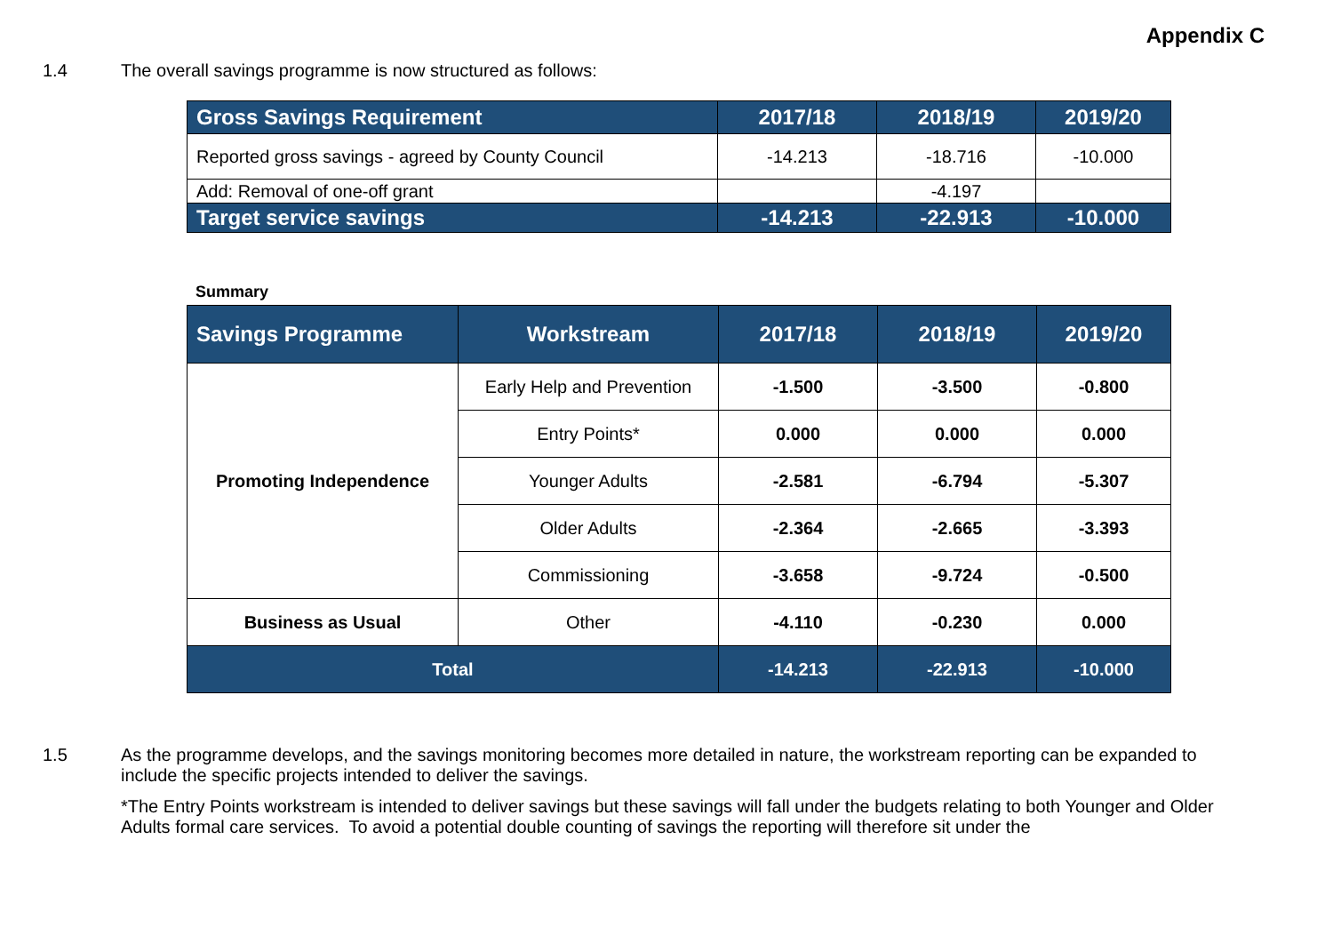Appendix C
1.4 The overall savings programme is now structured as follows:
| Gross Savings Requirement | 2017/18 | 2018/19 | 2019/20 |
| Reported gross savings - agreed by County Council | -14.213 | -18.716 | -10.000 |
| Add: Removal of one-off grant | | -4.197 | |
| Target service savings | -14.213 | -22.913 | -10.000 |
Summary
| Savings Programme | Workstream | 2017/18 | 2018/19 | 2019/20 |
| Promoting Independence | Early Help and Prevention | -1.500 | -3.500 | -0.800 |
| | Entry Points* | 0.000 | 0.000 | 0.000 |
| | Younger Adults | -2.581 | -6.794 | -5.307 |
| | Older Adults | -2.364 | -2.665 | -3.393 |
| | Commissioning | -3.658 | -9.724 | -0.500 |
| Business as Usual | Other | -4.110 | -0.230 | 0.000 |
| Total | | -14.213 | -22.913 | -10.000 |
1.5 As the programme develops, and the savings monitoring becomes more detailed in nature, the workstream reporting can be expanded to include the specific projects intended to deliver the savings.
*The Entry Points workstream is intended to deliver savings but these savings will fall under the budgets relating to both Younger and Older Adults formal care services. To avoid a potential double counting of savings the reporting will therefore sit under the